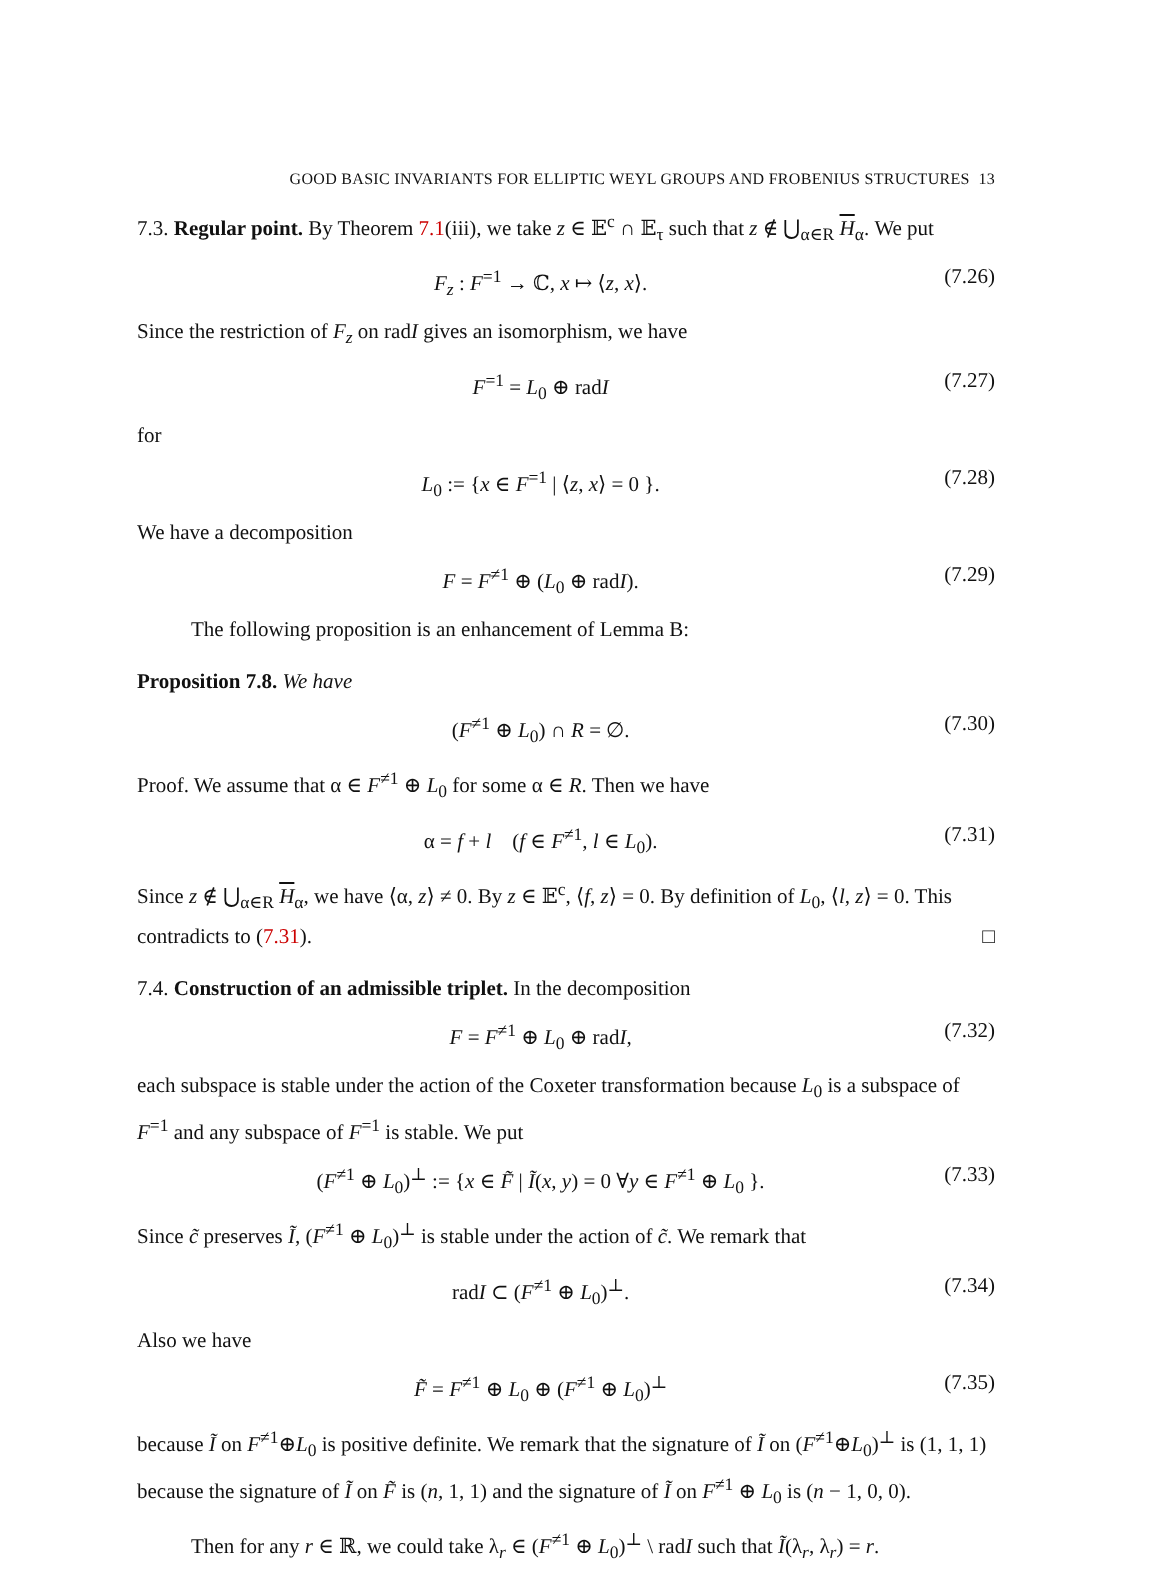GOOD BASIC INVARIANTS FOR ELLIPTIC WEYL GROUPS AND FROBENIUS STRUCTURES 13
7.3. Regular point. By Theorem 7.1(iii), we take z ∈ 𝔼<sup>c</sup> ∩ 𝔼<sub>τ</sub> such that z ∉ ⋃<sub>α∈R</sub> H<sub>α</sub>. We put
F<sub>z</sub> : F<sup>=1</sup> → ℂ, x ↦ ⟨z, x⟩. (7.26)
Since the restriction of F<sub>z</sub> on radI gives an isomorphism, we have
F<sup>=1</sup> = L<sub>0</sub> ⊕ radI (7.27)
for
L<sub>0</sub> := {x ∈ F<sup>=1</sup> | ⟨z, x⟩ = 0 }. (7.28)
We have a decomposition
F = F<sup>≠1</sup> ⊕ (L<sub>0</sub> ⊕ radI). (7.29)
The following proposition is an enhancement of Lemma B:
Proposition 7.8. We have
(F<sup>≠1</sup> ⊕ L<sub>0</sub>) ∩ R = ∅. (7.30)
Proof. We assume that α ∈ F<sup>≠1</sup> ⊕ L<sub>0</sub> for some α ∈ R. Then we have
α = f + l (f ∈ F<sup>≠1</sup>, l ∈ L<sub>0</sub>). (7.31)
Since z ∉ ⋃<sub>α∈R</sub> H<sub>α</sub>, we have ⟨α, z⟩ ≠ 0. By z ∈ 𝔼<sup>c</sup>, ⟨f, z⟩ = 0. By definition of L<sub>0</sub>, ⟨l, z⟩ = 0. This contradicts to (7.31). □
7.4. Construction of an admissible triplet. In the decomposition
F = F<sup>≠1</sup> ⊕ L<sub>0</sub> ⊕ radI, (7.32)
each subspace is stable under the action of the Coxeter transformation because L<sub>0</sub> is a subspace of F<sup>=1</sup> and any subspace of F<sup>=1</sup> is stable. We put
(F<sup>≠1</sup> ⊕ L<sub>0</sub>)<sup>⊥</sup> := {x ∈ F̃ | Ĩ(x, y) = 0 ∀y ∈ F<sup>≠1</sup> ⊕ L<sub>0</sub> }. (7.33)
Since c̃ preserves Ĩ, (F<sup>≠1</sup> ⊕ L<sub>0</sub>)<sup>⊥</sup> is stable under the action of c̃. We remark that
radI ⊂ (F<sup>≠1</sup> ⊕ L<sub>0</sub>)<sup>⊥</sup>. (7.34)
Also we have
F̃ = F<sup>≠1</sup> ⊕ L<sub>0</sub> ⊕ (F<sup>≠1</sup> ⊕ L<sub>0</sub>)<sup>⊥</sup> (7.35)
because Ĩ on F<sup>≠1</sup>⊕L<sub>0</sub> is positive definite. We remark that the signature of Ĩ on (F<sup>≠1</sup>⊕L<sub>0</sub>)<sup>⊥</sup> is (1, 1, 1) because the signature of Ĩ on F̃ is (n, 1, 1) and the signature of Ĩ on F<sup>≠1</sup> ⊕ L<sub>0</sub> is (n − 1, 0, 0).
Then for any r ∈ ℝ, we could take λ<sub>r</sub> ∈ (F<sup>≠1</sup> ⊕ L<sub>0</sub>)<sup>⊥</sup> \ radI such that Ĩ(λ<sub>r</sub>, λ<sub>r</sub>) = r.